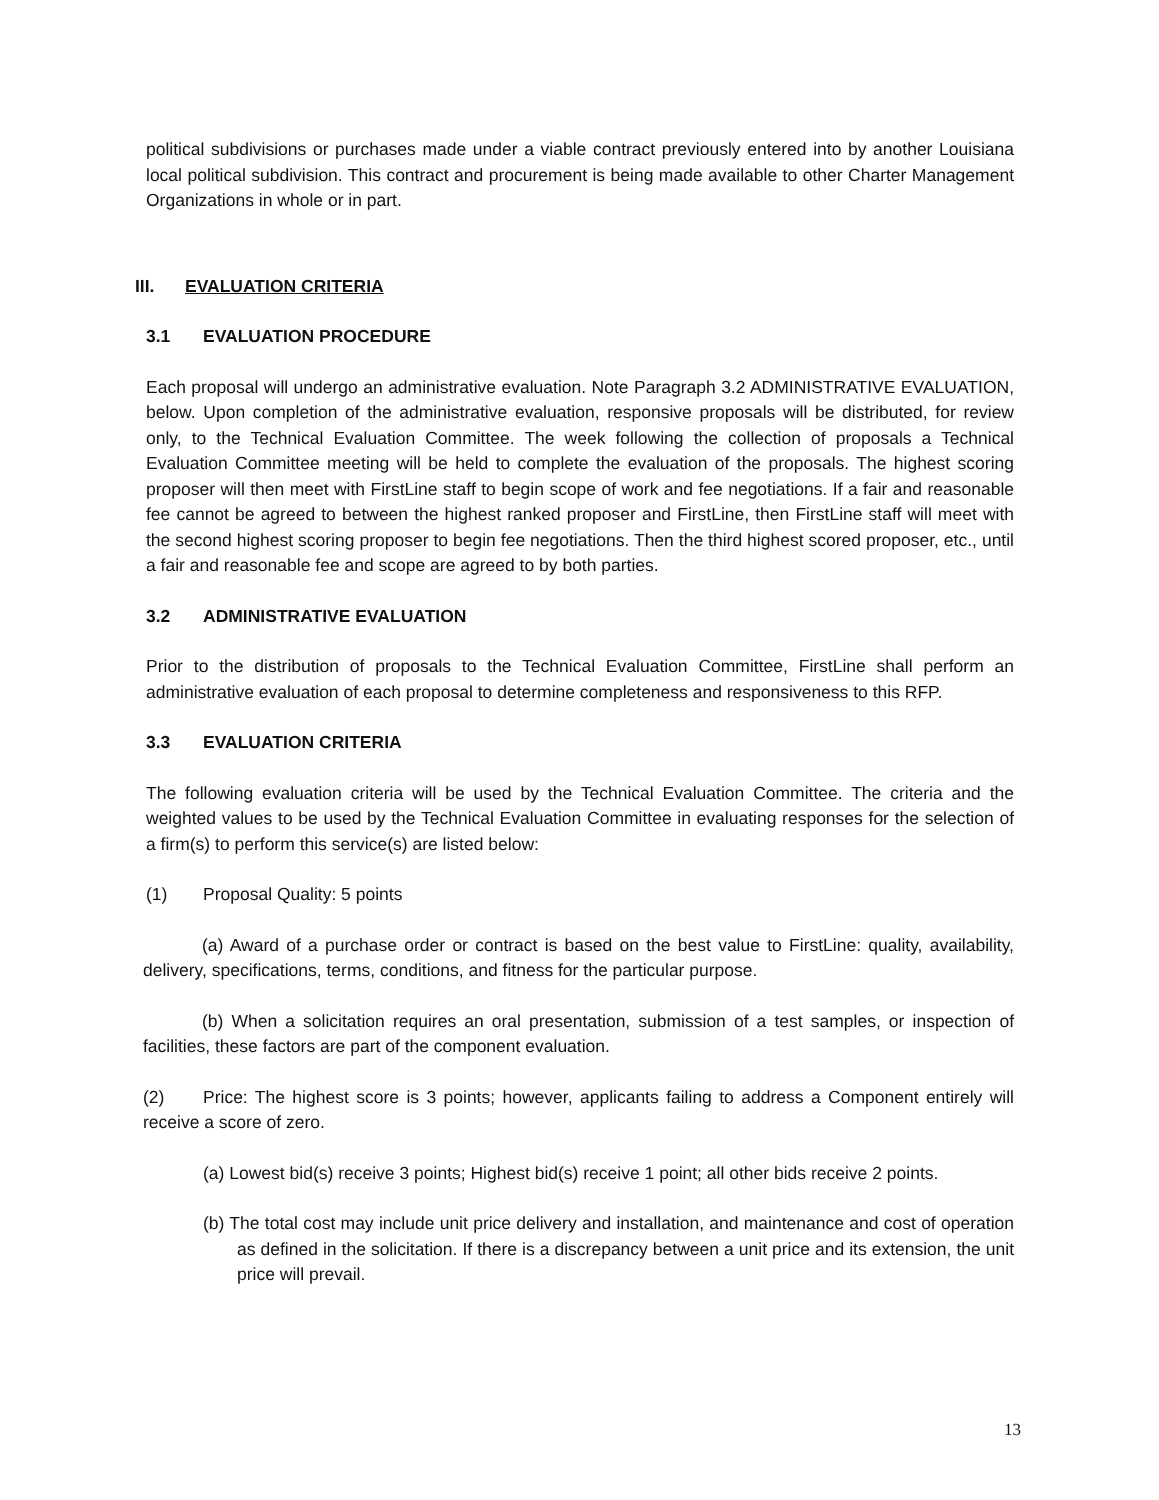political subdivisions or purchases made under a viable contract previously entered into by another Louisiana local political subdivision. This contract and procurement is being made available to other Charter Management Organizations in whole or in part.
III. EVALUATION CRITERIA
3.1 EVALUATION PROCEDURE
Each proposal will undergo an administrative evaluation. Note Paragraph 3.2 ADMINISTRATIVE EVALUATION, below. Upon completion of the administrative evaluation, responsive proposals will be distributed, for review only, to the Technical Evaluation Committee. The week following the collection of proposals a Technical Evaluation Committee meeting will be held to complete the evaluation of the proposals. The highest scoring proposer will then meet with FirstLine staff to begin scope of work and fee negotiations. If a fair and reasonable fee cannot be agreed to between the highest ranked proposer and FirstLine, then FirstLine staff will meet with the second highest scoring proposer to begin fee negotiations. Then the third highest scored proposer, etc., until a fair and reasonable fee and scope are agreed to by both parties.
3.2 ADMINISTRATIVE EVALUATION
Prior to the distribution of proposals to the Technical Evaluation Committee, FirstLine shall perform an administrative evaluation of each proposal to determine completeness and responsiveness to this RFP.
3.3 EVALUATION CRITERIA
The following evaluation criteria will be used by the Technical Evaluation Committee. The criteria and the weighted values to be used by the Technical Evaluation Committee in evaluating responses for the selection of a firm(s) to perform this service(s) are listed below:
(1) Proposal Quality: 5 points
(a) Award of a purchase order or contract is based on the best value to FirstLine: quality, availability, delivery, specifications, terms, conditions, and fitness for the particular purpose.
(b) When a solicitation requires an oral presentation, submission of a test samples, or inspection of facilities, these factors are part of the component evaluation.
(2) Price: The highest score is 3 points; however, applicants failing to address a Component entirely will receive a score of zero.
(a) Lowest bid(s) receive 3 points; Highest bid(s) receive 1 point; all other bids receive 2 points.
(b) The total cost may include unit price delivery and installation, and maintenance and cost of operation as defined in the solicitation. If there is a discrepancy between a unit price and its extension, the unit price will prevail.
13